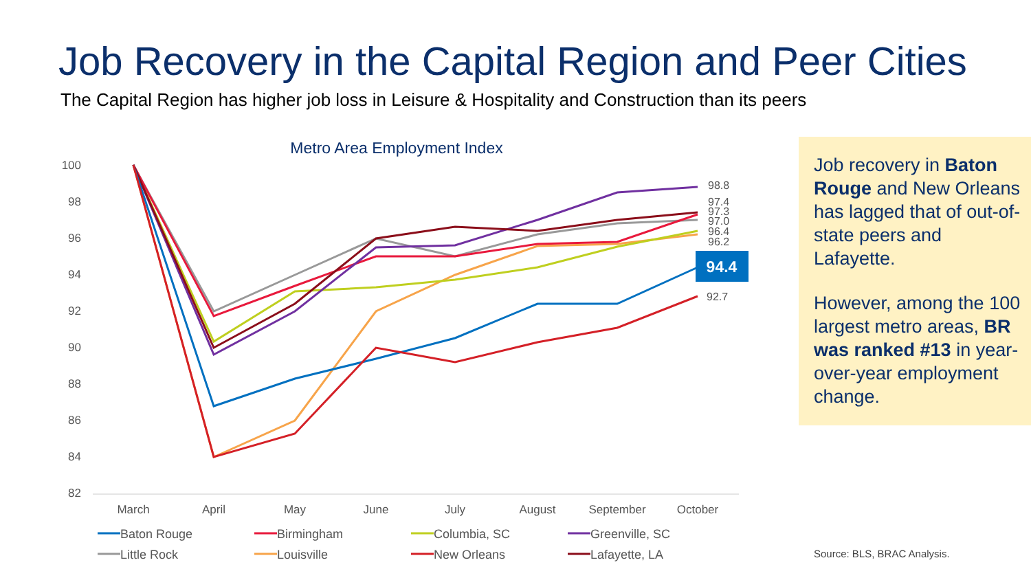Job Recovery in the Capital Region and Peer Cities
The Capital Region has higher job loss in Leisure & Hospitality and Construction than its peers
Metro Area Employment Index
100
98
96
94
92
90
88
86
84
82
March
April
May
June
July
August
September
October
98.8
97.4
97.3
97.0
96.4
96.2
92.7
94.4
Baton Rouge
Birmingham
Columbia, SC
Greenville, SC
Little Rock
Louisville
New Orleans
Lafayette, LA
Job recovery in Baton Rouge and New Orleans has lagged that of out-of-state peers and Lafayette.
However, among the 100 largest metro areas, BR was ranked #13 in year-over-year employment change.
Source: BLS, BRAC Analysis.